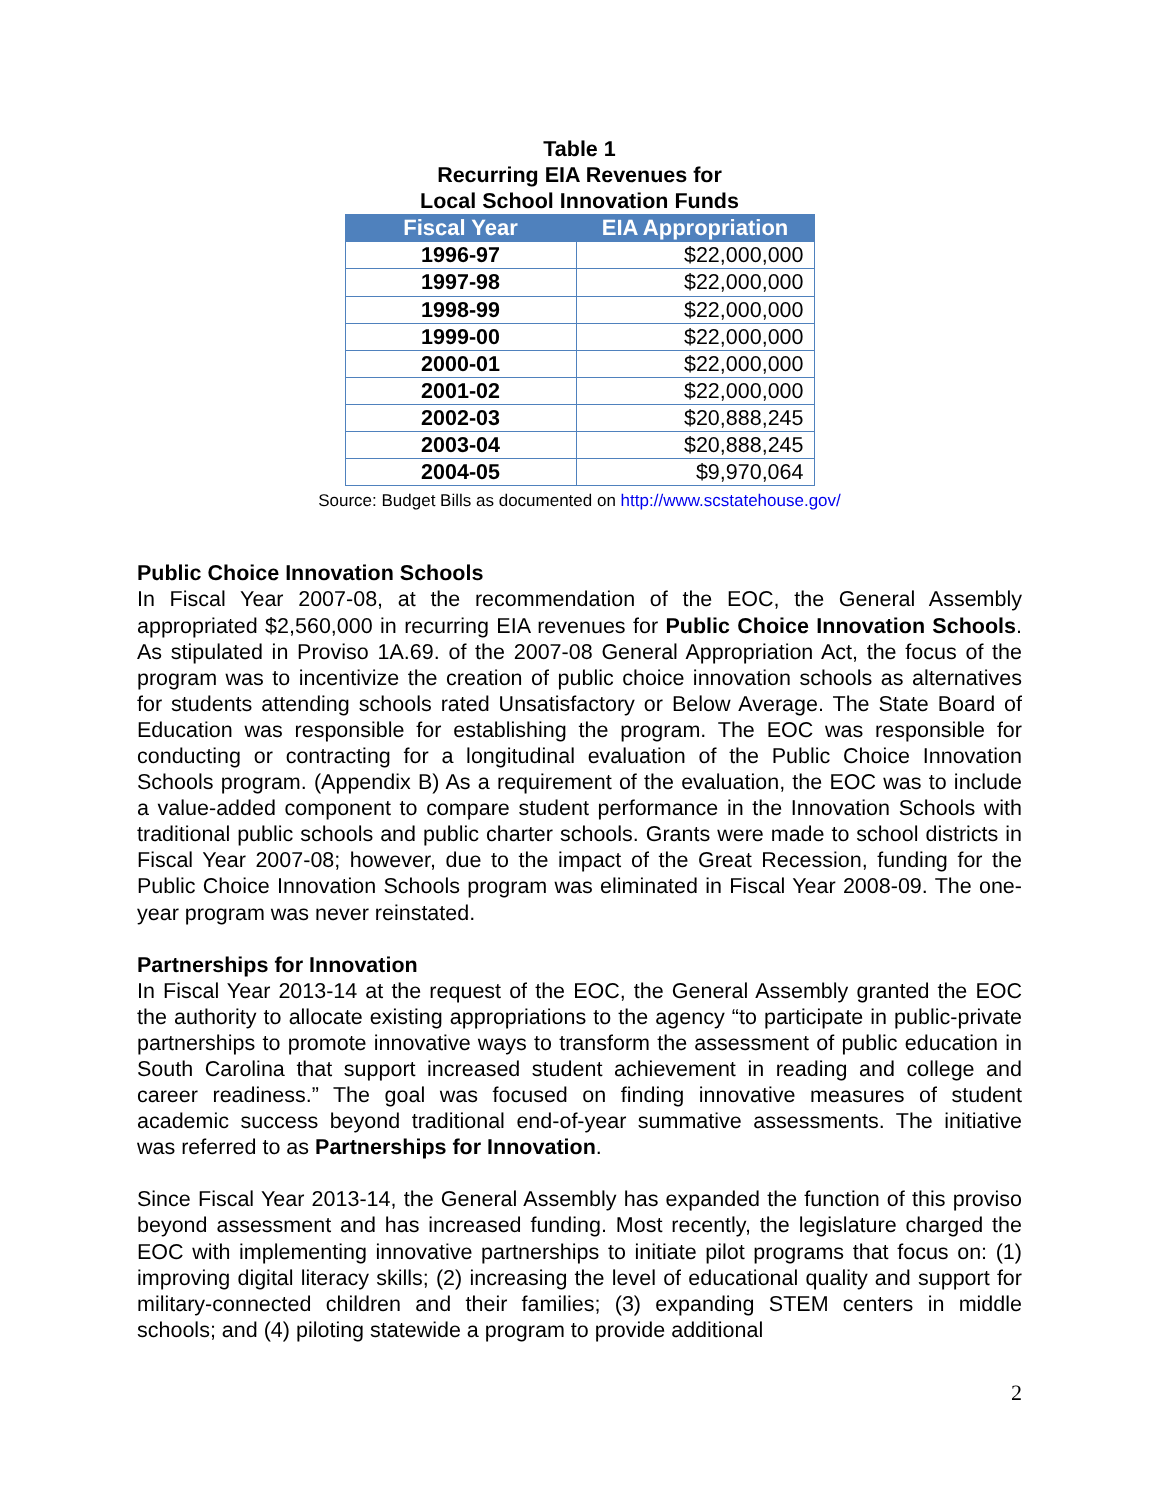Table 1
Recurring EIA Revenues for
Local School Innovation Funds
| Fiscal Year | EIA Appropriation |
| --- | --- |
| 1996-97 | $22,000,000 |
| 1997-98 | $22,000,000 |
| 1998-99 | $22,000,000 |
| 1999-00 | $22,000,000 |
| 2000-01 | $22,000,000 |
| 2001-02 | $22,000,000 |
| 2002-03 | $20,888,245 |
| 2003-04 | $20,888,245 |
| 2004-05 | $9,970,064 |
Source: Budget Bills as documented on http://www.scstatehouse.gov/
Public Choice Innovation Schools
In Fiscal Year 2007-08, at the recommendation of the EOC, the General Assembly appropriated $2,560,000 in recurring EIA revenues for Public Choice Innovation Schools. As stipulated in Proviso 1A.69. of the 2007-08 General Appropriation Act, the focus of the program was to incentivize the creation of public choice innovation schools as alternatives for students attending schools rated Unsatisfactory or Below Average. The State Board of Education was responsible for establishing the program. The EOC was responsible for conducting or contracting for a longitudinal evaluation of the Public Choice Innovation Schools program. (Appendix B) As a requirement of the evaluation, the EOC was to include a value-added component to compare student performance in the Innovation Schools with traditional public schools and public charter schools. Grants were made to school districts in Fiscal Year 2007-08; however, due to the impact of the Great Recession, funding for the Public Choice Innovation Schools program was eliminated in Fiscal Year 2008-09. The one-year program was never reinstated.
Partnerships for Innovation
In Fiscal Year 2013-14 at the request of the EOC, the General Assembly granted the EOC the authority to allocate existing appropriations to the agency “to participate in public-private partnerships to promote innovative ways to transform the assessment of public education in South Carolina that support increased student achievement in reading and college and career readiness.” The goal was focused on finding innovative measures of student academic success beyond traditional end-of-year summative assessments. The initiative was referred to as Partnerships for Innovation.
Since Fiscal Year 2013-14, the General Assembly has expanded the function of this proviso beyond assessment and has increased funding. Most recently, the legislature charged the EOC with implementing innovative partnerships to initiate pilot programs that focus on: (1) improving digital literacy skills; (2) increasing the level of educational quality and support for military-connected children and their families; (3) expanding STEM centers in middle schools; and (4) piloting statewide a program to provide additional
2